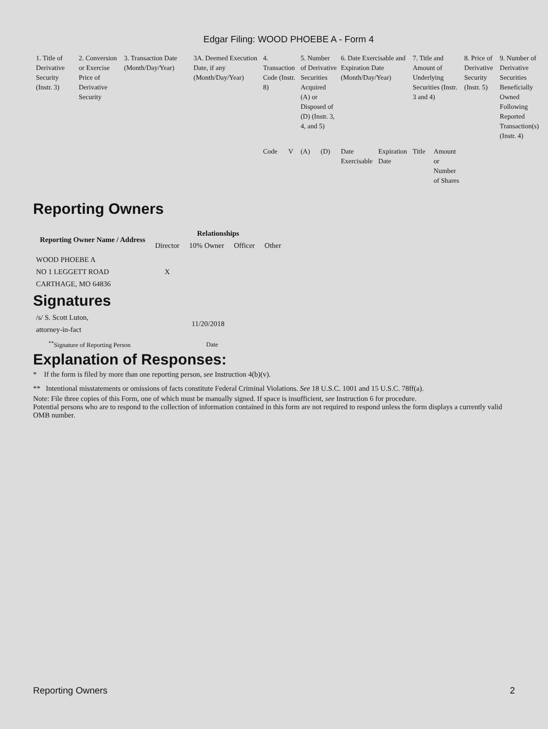Edgar Filing: WOOD PHOEBE A - Form 4
| 1. Title of Derivative Security (Instr. 3) | 2. Conversion or Exercise Price of Derivative Security | 3. Transaction Date (Month/Day/Year) | 3A. Deemed Execution Date, if any (Month/Day/Year) | 4. Transaction Code (Instr. 8) | | 5. Number of Derivative Securities Acquired (A) or Disposed of (D) (Instr. 3, 4, and 5) | | 6. Date Exercisable and Expiration Date (Month/Day/Year) | | 7. Title and Amount of Underlying Securities (Instr. 3 and 4) | | 8. Price of Derivative Security (Instr. 5) | 9. Number of Derivative Securities Beneficially Owned Following Reported Transaction(s) (Instr. 4) |
| | | | | Code | V | (A) | (D) | Date Exercisable | Expiration Date | Title | Amount or Number of Shares | | |
Reporting Owners
| Reporting Owner Name / Address | Relationships | | | |
| --- | --- | --- | --- | --- |
| | Director | 10% Owner | Officer | Other |
| WOOD PHOEBE A NO 1 LEGGETT ROAD CARTHAGE, MO 64836 | X | | | |
Signatures
| /s/ S. Scott Luton, attorney-in-fact | 11/20/2018 |
| <sup>**</sup> Signature of Reporting Person | Date |
Explanation of Responses:
* If the form is filed by more than one reporting person, see Instruction 4(b)(v).
** Intentional misstatements or omissions of facts constitute Federal Criminal Violations. See 18 U.S.C. 1001 and 15 U.S.C. 78ff(a).
Note: File three copies of this Form, one of which must be manually signed. If space is insufficient, see Instruction 6 for procedure.
Potential persons who are to respond to the collection of information contained in this form are not required to respond unless the form displays a currently valid OMB number.
Reporting Owners 2